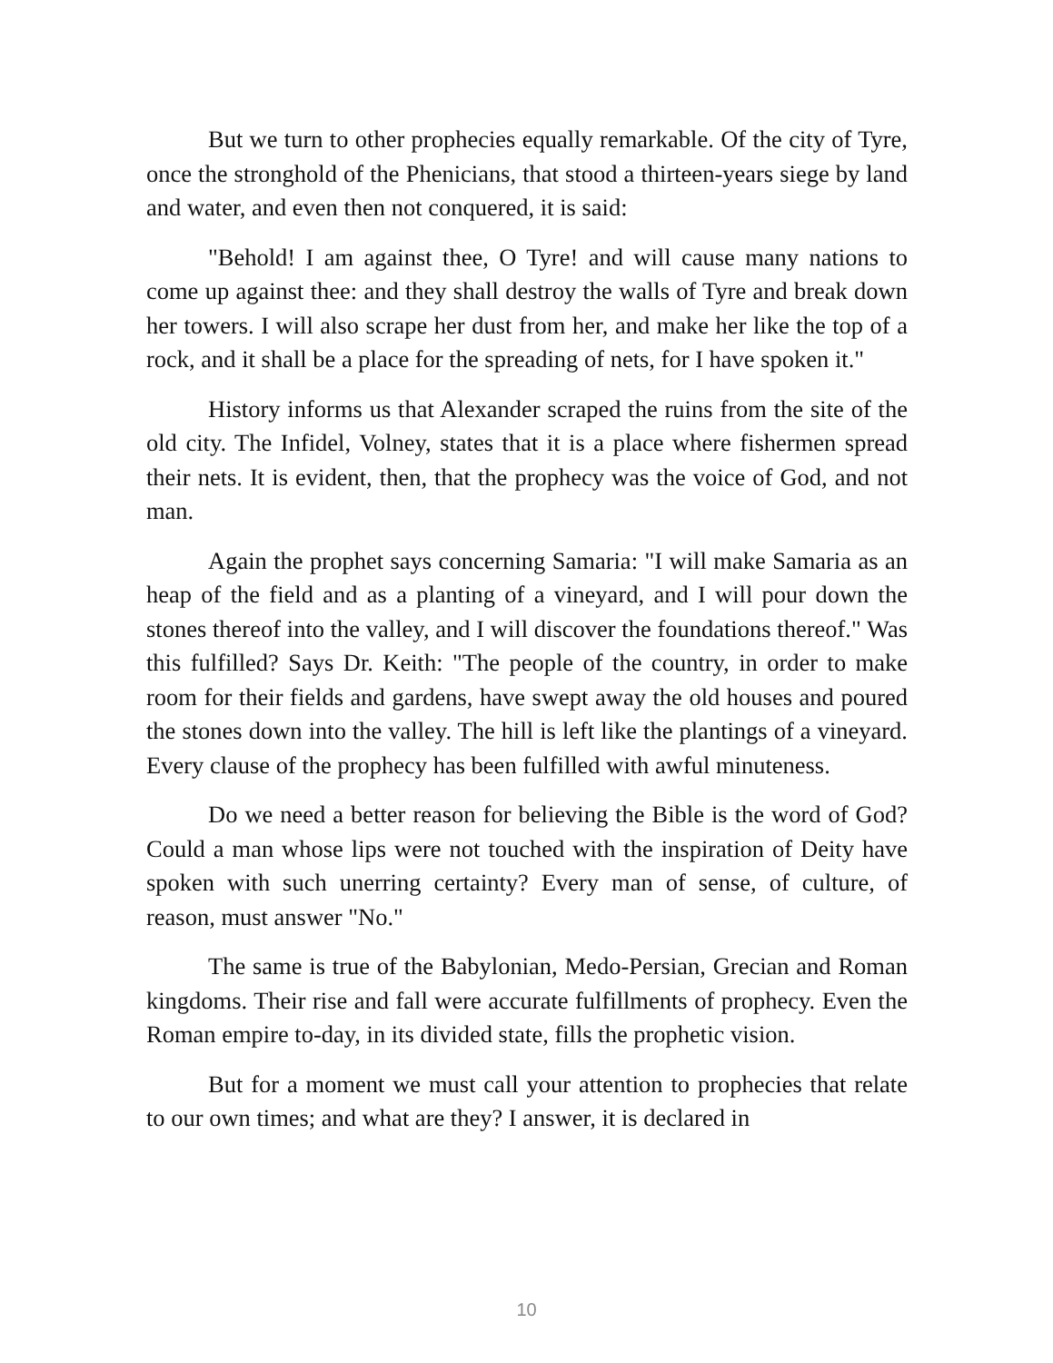But we turn to other prophecies equally remarkable. Of the city of Tyre, once the stronghold of the Phenicians, that stood a thirteen-years siege by land and water, and even then not conquered, it is said:
"Behold! I am against thee, O Tyre! and will cause many nations to come up against thee: and they shall destroy the walls of Tyre and break down her towers. I will also scrape her dust from her, and make her like the top of a rock, and it shall be a place for the spreading of nets, for I have spoken it."
History informs us that Alexander scraped the ruins from the site of the old city. The Infidel, Volney, states that it is a place where fishermen spread their nets. It is evident, then, that the prophecy was the voice of God, and not man.
Again the prophet says concerning Samaria: "I will make Samaria as an heap of the field and as a planting of a vineyard, and I will pour down the stones thereof into the valley, and I will discover the foundations thereof." Was this fulfilled? Says Dr. Keith: "The people of the country, in order to make room for their fields and gardens, have swept away the old houses and poured the stones down into the valley. The hill is left like the plantings of a vineyard. Every clause of the prophecy has been fulfilled with awful minuteness.
Do we need a better reason for believing the Bible is the word of God? Could a man whose lips were not touched with the inspiration of Deity have spoken with such unerring certainty? Every man of sense, of culture, of reason, must answer "No."
The same is true of the Babylonian, Medo-Persian, Grecian and Roman kingdoms. Their rise and fall were accurate fulfillments of prophecy. Even the Roman empire to-day, in its divided state, fills the prophetic vision.
But for a moment we must call your attention to prophecies that relate to our own times; and what are they? I answer, it is declared in
10